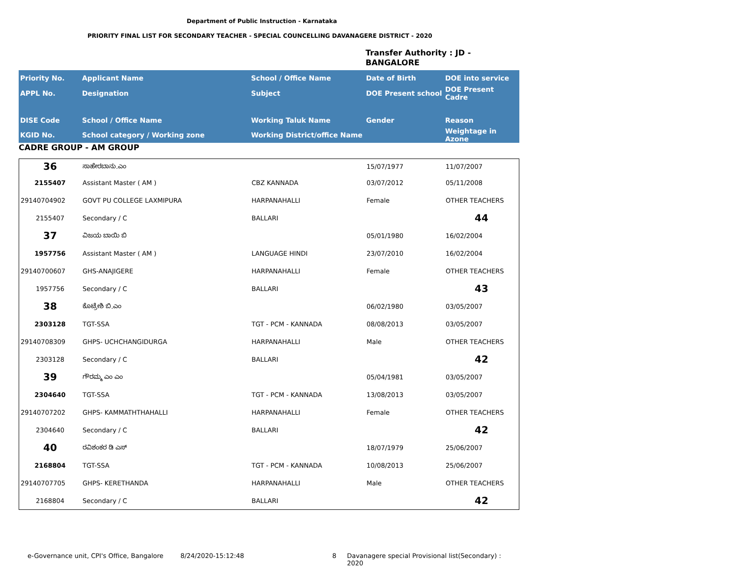Department of Public Instruction - Karnataka
PRIORITY FINAL LIST FOR SECONDARY TEACHER - SPECIAL COUNCELLING DAVANAGERE DISTRICT - 2020
Transfer Authority : JD -
BANGALORE
| Priority No. | Applicant Name | School / Office Name | Date of Birth | DOE into service |
| --- | --- | --- | --- | --- |
| APPL No. | Designation | Subject | DOE Present school | DOE Present Cadre |
| DISE Code | School / Office Name | Working Taluk Name | Gender | Reason |
| KGID No. | School category / Working zone | Working District/office Name | | Weightage in Azone |
CADRE GROUP - AM GROUP
| 36 | ಸಾಹೇರಬಾನು.ಎಂ | | 15/07/1977 | 11/07/2007 |
| 2155407 | Assistant Master ( AM ) | CBZ KANNADA | 03/07/2012 | 05/11/2008 |
| 29140704902 | GOVT PU COLLEGE LAXMIPURA | HARPANAHALLI | Female | OTHER TEACHERS |
| 2155407 | Secondary / C | BALLARI | | 44 |
| 37 | ವಿಜಯ ಬಾಯಿ ಬಿ | | 05/01/1980 | 16/02/2004 |
| 1957756 | Assistant Master ( AM ) | LANGUAGE HINDI | 23/07/2010 | 16/02/2004 |
| 29140700607 | GHS-ANAJIGERE | HARPANAHALLI | Female | OTHER TEACHERS |
| 1957756 | Secondary / C | BALLARI | | 43 |
| 38 | ಕೊಟ್ರೇಶಿ ಬಿ.ಎಂ | | 06/02/1980 | 03/05/2007 |
| 2303128 | TGT-SSA | TGT - PCM - KANNADA | 08/08/2013 | 03/05/2007 |
| 29140708309 | GHPS- UCHCHANGIDURGA | HARPANAHALLI | Male | OTHER TEACHERS |
| 2303128 | Secondary / C | BALLARI | | 42 |
| 39 | ಗೌರಮ್ಮ ಎಂ ಎಂ | | 05/04/1981 | 03/05/2007 |
| 2304640 | TGT-SSA | TGT - PCM - KANNADA | 13/08/2013 | 03/05/2007 |
| 29140707202 | GHPS- KAMMATHTHAHALLI | HARPANAHALLI | Female | OTHER TEACHERS |
| 2304640 | Secondary / C | BALLARI | | 42 |
| 40 | ರವಿಶಂಕರ ಡಿ ಎಸ್ | | 18/07/1979 | 25/06/2007 |
| 2168804 | TGT-SSA | TGT - PCM - KANNADA | 10/08/2013 | 25/06/2007 |
| 29140707705 | GHPS- KERETHANDA | HARPANAHALLI | Male | OTHER TEACHERS |
| 2168804 | Secondary / C | BALLARI | | 42 |
e-Governance unit, CPI's Office, Bangalore 8/24/2020-15:12:48 8 Davanagere special Provisional list(Secondary) : 2020